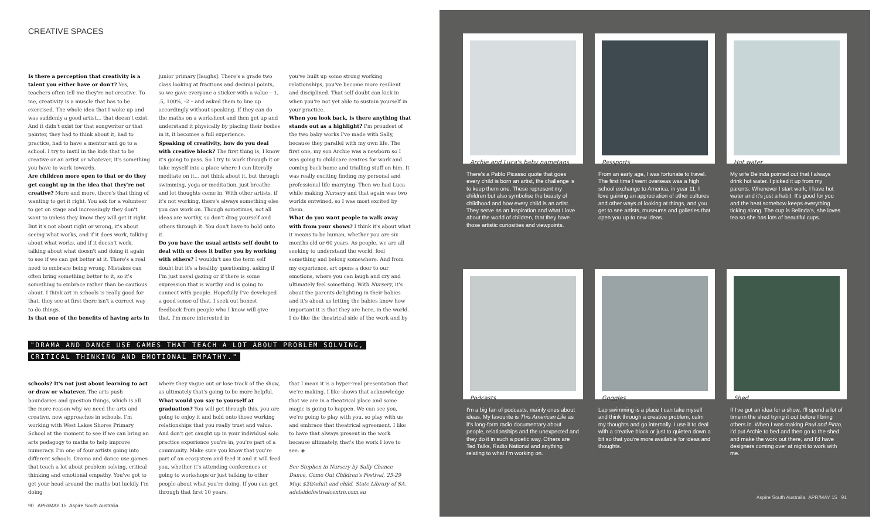CREATIVE SPACES
Is there a perception that creativity is a talent you either have or don't? Yes, teachers often tell me they're not creative. To me, creativity is a muscle that has to be exercised. The whole idea that I woke up and was suddenly a good artist… that doesn't exist. And it didn't exist for that songwriter or that painter, they had to think about it, had to practice, had to have a mentor and go to a school. I try to instil in the kids that to be creative or an artist or whatever, it's something you have to work towards.
Are children more open to that or do they get caught up in the idea that they're not creative? More and more, there's that thing of wanting to get it right. You ask for a volunteer to get on stage and increasingly they don't want to unless they know they will get it right. But it's not about right or wrong, it's about seeing what works, and if it does work, talking about what works, and if it doesn't work, talking about what doesn't and doing it again to see if we can get better at it. There's a real need to embrace being wrong. Mistakes can often bring something better to it, so it's something to embrace rather than be cautious about. I think art in schools is really good for that, they see at first there isn't a correct way to do things.
Is that one of the benefits of having arts in
junior primary [laughs]. There's a grade two class looking at fractions and decimal points, so we gave everyone a sticker with a value – 1, .5, 100%, -2 – and asked them to line up accordingly without speaking. If they can do the maths on a worksheet and then get up and understand it physically by placing their bodies in it, it becomes a full experience.
Speaking of creativity, how do you deal with creative block? The first thing is, I know it's going to pass. So I try to work through it or take myself into a place where I can literally meditate on it… not think about it, but through swimming, yoga or meditation, just breathe and let thoughts come in. With other artists, if it's not working, there's always something else you can work on. Though sometimes, not all ideas are worthy, so don't drag yourself and others through it. You don't have to hold onto it.
Do you have the usual artists self doubt to deal with or does it buffer you by working with others? I wouldn't use the term self doubt but it's a healthy questioning, asking if I'm just naval gazing or if there is some expression that is worthy and is going to connect with people. Hopefully I've developed a good sense of that. I seek out honest feedback from people who I know will give that. I'm more interested in
you've built up some strong working relationships, you've become more resilient and disciplined. That self doubt can kick in when you're not yet able to sustain yourself in your practice.
When you look back, is there anything that stands out as a highlight? I'm proudest of the two baby works I've made with Sally, because they parallel with my own life. The first one, my son Archie was a newborn so I was going to childcare centres for work and coming back home and trialling stuff on him. It was really exciting finding my personal and professional life marrying. Then we had Luca while making Nursery and that again was two worlds entwined, so I was most excited by them.
What do you want people to walk away with from your shows? I think it's about what it means to be human, whether you are six months old or 60 years. As people, we are all seeking to understand the world, feel something and belong somewhere. And from my experience, art opens a door to our emotions, where you can laugh and cry and ultimately feel something. With Nursery, it's about the parents delighting in their babies and it's about us letting the babies know how important it is that they are here, in the world. I do like the theatrical side of the work and by
"DRAMA AND DANCE USE GAMES THAT TEACH A LOT ABOUT PROBLEM SOLVING,
CRITICAL THINKING AND EMOTIONAL EMPATHY."
schools? It's not just about learning to act or draw or whatever. The arts push boundaries and question things, which is all the more reason why we need the arts and creative, new approaches in schools. I'm working with West Lakes Shores Primary School at the moment to see if we can bring an arts pedagogy to maths to help improve numeracy. I'm one of four artists going into different schools. Drama and dance use games that teach a lot about problem solving, critical thinking and emotional empathy. You've got to get your head around the maths but luckily I'm doing
where they vague out or lose track of the show, as ultimately that's going to be more helpful.
What would you say to yourself at graduation? You will get through this, you are going to enjoy it and hold onto those working relationships that you really trust and value. And don't get caught up in your individual solo practice experience you're in, you're part of a community. Make sure you know that you're part of an ecosystem and feed it and it will feed you, whether it's attending conferences or going to workshops or just talking to other people about what you're doing. If you can get through that first 10 years,
that I mean it is a hyper-real presentation that we're making. I like shows that acknowledge that we are in a theatrical place and some magic is going to happen. We can see you, we're going to play with you, so play with us and embrace that theatrical agreement. I like to have that always present in the work because ultimately, that's the work I love to see. ◈
See Stephen in Nursery by Sally Chance Dance, Come Out Children's Festival, 25-29 May, $20/adult and child, State Library of SA. adelaidefestivalcentre.com.au
90 APR/MAY 15 Aspire South Australia
Archie and Luca's baby nametags
There's a Pablo Picasso quote that goes every child is born an artist, the challenge is to keep them one. These represent my children but also symbolise the beauty of childhood and how every child is an artist. They serve as an inspiration and what I love about the world of children, that they have those artistic curiosities and viewpoints.
Passports
From an early age, I was fortunate to travel. The first time I went overseas was a high school exchange to America, in year 11. I love gaining an appreciation of other cultures and other ways of looking at things, and you get to see artists, museums and galleries that open you up to new ideas.
Hot water
My wife Belinda pointed out that I always drink hot water. I picked it up from my parents. Whenever I start work, I have hot water and it's just a habit. It's good for you and the heat somehow keeps everything ticking along. The cup is Belinda's, she loves tea so she has lots of beautiful cups.
Podcasts
I'm a big fan of podcasts, mainly ones about ideas. My favourite is This American Life as it's long-form radio documentary about people, relationships and the unexpected and they do it in such a poetic way. Others are Ted Talks, Radio National and anything relating to what I'm working on.
Goggles
Lap swimming is a place I can take myself and think through a creative problem, calm my thoughts and go internally. I use it to deal with a creative block or just to quieten down a bit so that you're more available for ideas and thoughts.
Shed
If I've got an idea for a show, I'll spend a lot of time in the shed trying it out before I bring others in. When I was making Paul and Pinto, I'd put Archie to bed and then go to the shed and make the work out there, and I'd have designers coming over at night to work with me.
Aspire South Australia APR/MAY 15 91